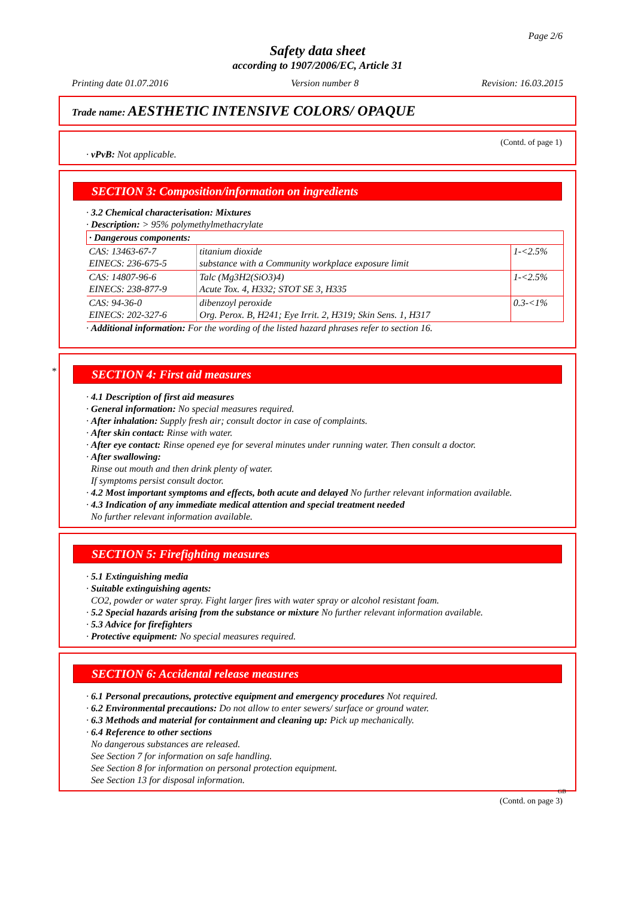Page 2/6
Safety data sheet
according to 1907/2006/EC, Article 31
Printing date 01.07.2016 Version number 8 Revision: 16.03.2015
Trade name: AESTHETIC INTENSIVE COLORS/ OPAQUE
(Contd. of page 1)
· vPvB: Not applicable.
SECTION 3: Composition/information on ingredients
· 3.2 Chemical characterisation: Mixtures
· Description: > 95% polymethylmethacrylate
| · Dangerous components: | | |
| CAS: 13463-67-7 EINECS: 236-675-5 | titanium dioxide substance with a Community workplace exposure limit | 1-<2.5% |
| CAS: 14807-96-6 EINECS: 238-877-9 | Talc (Mg3H2(SiO3)4) Acute Tox. 4, H332; STOT SE 3, H335 | 1-<2.5% |
| CAS: 94-36-0 EINECS: 202-327-6 | dibenzoyl peroxide Org. Perox. B, H241; Eye Irrit. 2, H319; Skin Sens. 1, H317 | 0.3-<1% |
· Additional information: For the wording of the listed hazard phrases refer to section 16.
*
SECTION 4: First aid measures
· 4.1 Description of first aid measures
· General information: No special measures required.
· After inhalation: Supply fresh air; consult doctor in case of complaints.
· After skin contact: Rinse with water.
· After eye contact: Rinse opened eye for several minutes under running water. Then consult a doctor.
· After swallowing:
Rinse out mouth and then drink plenty of water.
If symptoms persist consult doctor.
· 4.2 Most important symptoms and effects, both acute and delayed No further relevant information available.
· 4.3 Indication of any immediate medical attention and special treatment needed
No further relevant information available.
SECTION 5: Firefighting measures
· 5.1 Extinguishing media
· Suitable extinguishing agents:
CO2, powder or water spray. Fight larger fires with water spray or alcohol resistant foam.
· 5.2 Special hazards arising from the substance or mixture No further relevant information available.
· 5.3 Advice for firefighters
· Protective equipment: No special measures required.
SECTION 6: Accidental release measures
· 6.1 Personal precautions, protective equipment and emergency procedures Not required.
· 6.2 Environmental precautions: Do not allow to enter sewers/ surface or ground water.
· 6.3 Methods and material for containment and cleaning up: Pick up mechanically.
· 6.4 Reference to other sections
No dangerous substances are released.
See Section 7 for information on safe handling.
See Section 8 for information on personal protection equipment.
See Section 13 for disposal information.
GB
(Contd. on page 3)